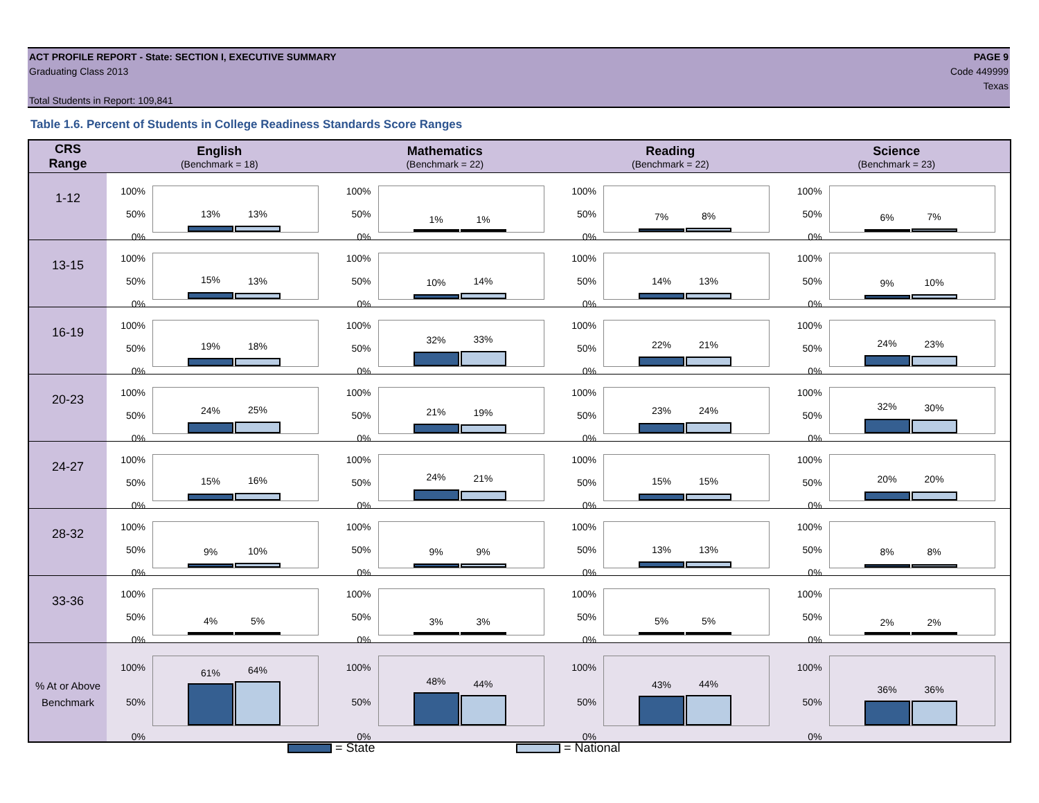ACT PROFILE REPORT - State: SECTION I, EXECUTIVE SUMMARY
Graduating Class 2013
Total Students in Report: 109,841
PAGE 9
Code 449999
Texas
Table 1.6. Percent of Students in College Readiness Standards Score Ranges
| CRS Range | English (Benchmark = 18) | Mathematics (Benchmark = 22) | Reading (Benchmark = 22) | Science (Benchmark = 23) |
| --- | --- | --- | --- | --- |
| 1-12 | 100% 50% 0% 13% 13% | 100% 50% 0% 1% 1% | 100% 50% 0% 7% 8% | 100% 50% 0% 6% 7% |
| 13-15 | 100% 50% 0% 15% 13% | 100% 50% 0% 10% 14% | 100% 50% 0% 14% 13% | 100% 50% 0% 9% 10% |
| 16-19 | 100% 50% 0% 19% 18% | 100% 50% 0% 32% 33% | 100% 50% 0% 22% 21% | 100% 50% 0% 24% 23% |
| 20-23 | 100% 50% 0% 24% 25% | 100% 50% 0% 21% 19% | 100% 50% 0% 23% 24% | 100% 50% 0% 32% 30% |
| 24-27 | 100% 50% 0% 15% 16% | 100% 50% 0% 24% 21% | 100% 50% 0% 15% 15% | 100% 50% 0% 20% 20% |
| 28-32 | 100% 50% 0% 9% 10% | 100% 50% 0% 9% 9% | 100% 50% 0% 13% 13% | 100% 50% 0% 8% 8% |
| 33-36 | 100% 50% 0% 4% 5% | 100% 50% 0% 3% 3% | 100% 50% 0% 5% 5% | 100% 50% 0% 2% 2% |
| % At or Above Benchmark | 100% 50% 0% 61% 64% | 100% 50% 0% 48% 44% | 100% 50% 0% 43% 44% | 100% 50% 0% 36% 36% |
= State = National